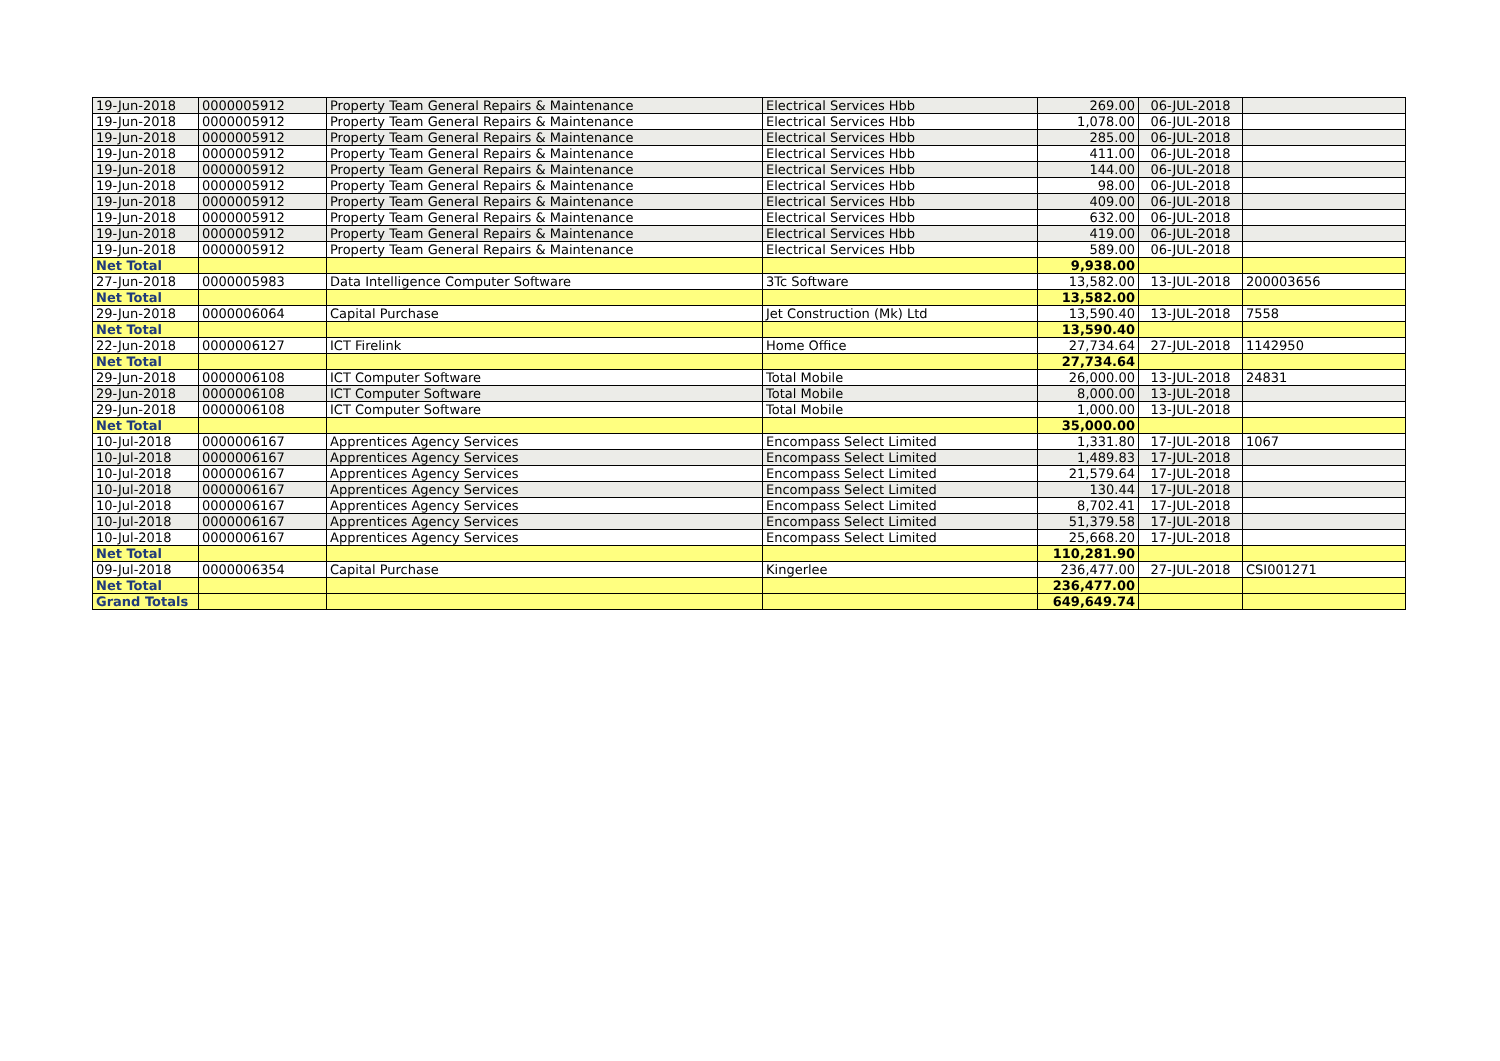| 19-Jun-2018 | 0000005912 | Property Team General Repairs & Maintenance | Electrical Services Hbb | 269.00 | 06-JUL-2018 | |
| 19-Jun-2018 | 0000005912 | Property Team General Repairs & Maintenance | Electrical Services Hbb | 1,078.00 | 06-JUL-2018 | |
| 19-Jun-2018 | 0000005912 | Property Team General Repairs & Maintenance | Electrical Services Hbb | 285.00 | 06-JUL-2018 | |
| 19-Jun-2018 | 0000005912 | Property Team General Repairs & Maintenance | Electrical Services Hbb | 411.00 | 06-JUL-2018 | |
| 19-Jun-2018 | 0000005912 | Property Team General Repairs & Maintenance | Electrical Services Hbb | 144.00 | 06-JUL-2018 | |
| 19-Jun-2018 | 0000005912 | Property Team General Repairs & Maintenance | Electrical Services Hbb | 98.00 | 06-JUL-2018 | |
| 19-Jun-2018 | 0000005912 | Property Team General Repairs & Maintenance | Electrical Services Hbb | 409.00 | 06-JUL-2018 | |
| 19-Jun-2018 | 0000005912 | Property Team General Repairs & Maintenance | Electrical Services Hbb | 632.00 | 06-JUL-2018 | |
| 19-Jun-2018 | 0000005912 | Property Team General Repairs & Maintenance | Electrical Services Hbb | 419.00 | 06-JUL-2018 | |
| 19-Jun-2018 | 0000005912 | Property Team General Repairs & Maintenance | Electrical Services Hbb | 589.00 | 06-JUL-2018 | |
| Net Total | | | | 9,938.00 | | |
| 27-Jun-2018 | 0000005983 | Data Intelligence Computer Software | 3Tc Software | 13,582.00 | 13-JUL-2018 | 200003656 |
| Net Total | | | | 13,582.00 | | |
| 29-Jun-2018 | 0000006064 | Capital Purchase | Jet Construction (Mk) Ltd | 13,590.40 | 13-JUL-2018 | 7558 |
| Net Total | | | | 13,590.40 | | |
| 22-Jun-2018 | 0000006127 | ICT Firelink | Home Office | 27,734.64 | 27-JUL-2018 | 1142950 |
| Net Total | | | | 27,734.64 | | |
| 29-Jun-2018 | 0000006108 | ICT Computer Software | Total Mobile | 26,000.00 | 13-JUL-2018 | 24831 |
| 29-Jun-2018 | 0000006108 | ICT Computer Software | Total Mobile | 8,000.00 | 13-JUL-2018 | |
| 29-Jun-2018 | 0000006108 | ICT Computer Software | Total Mobile | 1,000.00 | 13-JUL-2018 | |
| Net Total | | | | 35,000.00 | | |
| 10-Jul-2018 | 0000006167 | Apprentices Agency Services | Encompass Select Limited | 1,331.80 | 17-JUL-2018 | 1067 |
| 10-Jul-2018 | 0000006167 | Apprentices Agency Services | Encompass Select Limited | 1,489.83 | 17-JUL-2018 | |
| 10-Jul-2018 | 0000006167 | Apprentices Agency Services | Encompass Select Limited | 21,579.64 | 17-JUL-2018 | |
| 10-Jul-2018 | 0000006167 | Apprentices Agency Services | Encompass Select Limited | 130.44 | 17-JUL-2018 | |
| 10-Jul-2018 | 0000006167 | Apprentices Agency Services | Encompass Select Limited | 8,702.41 | 17-JUL-2018 | |
| 10-Jul-2018 | 0000006167 | Apprentices Agency Services | Encompass Select Limited | 51,379.58 | 17-JUL-2018 | |
| 10-Jul-2018 | 0000006167 | Apprentices Agency Services | Encompass Select Limited | 25,668.20 | 17-JUL-2018 | |
| Net Total | | | | 110,281.90 | | |
| 09-Jul-2018 | 0000006354 | Capital Purchase | Kingerlee | 236,477.00 | 27-JUL-2018 | CSI001271 |
| Net Total | | | | 236,477.00 | | |
| Grand Totals | | | | 649,649.74 | | |